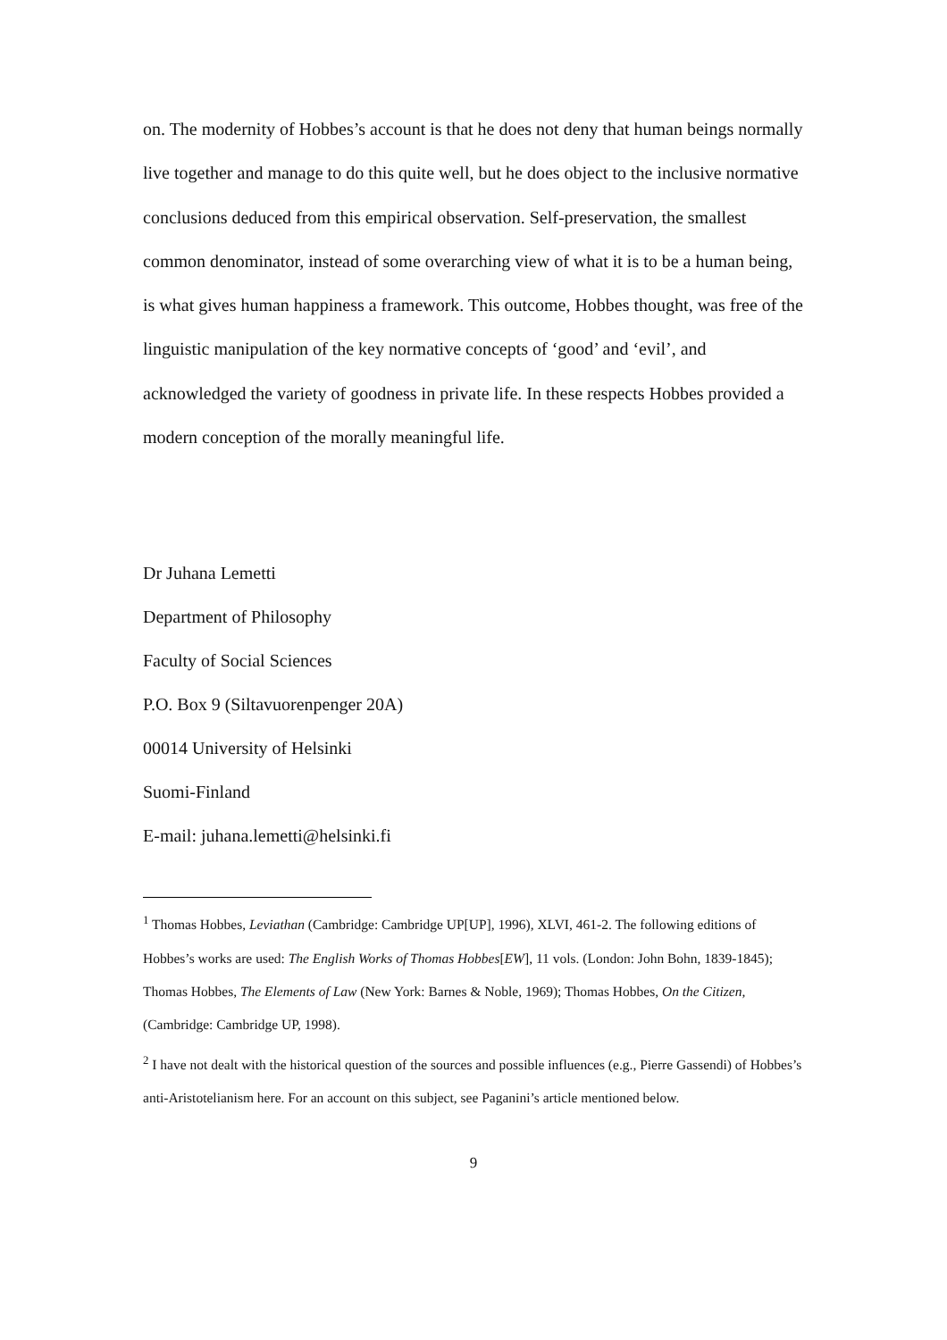on. The modernity of Hobbes’s account is that he does not deny that human beings normally live together and manage to do this quite well, but he does object to the inclusive normative conclusions deduced from this empirical observation. Self-preservation, the smallest common denominator, instead of some overarching view of what it is to be a human being, is what gives human happiness a framework. This outcome, Hobbes thought, was free of the linguistic manipulation of the key normative concepts of ‘good’ and ‘evil’, and acknowledged the variety of goodness in private life. In these respects Hobbes provided a modern conception of the morally meaningful life.
Dr Juhana Lemetti
Department of Philosophy
Faculty of Social Sciences
P.O. Box 9 (Siltavuorenpenger 20A)
00014 University of Helsinki
Suomi-Finland
E-mail: juhana.lemetti@helsinki.fi
<sup>1</sup> Thomas Hobbes, Leviathan (Cambridge: Cambridge UP[UP], 1996), XLVI, 461-2. The following editions of Hobbes’s works are used: The English Works of Thomas Hobbes[EW], 11 vols. (London: John Bohn, 1839-1845); Thomas Hobbes, The Elements of Law (New York: Barnes & Noble, 1969); Thomas Hobbes, On the Citizen, (Cambridge: Cambridge UP, 1998).
<sup>2</sup> I have not dealt with the historical question of the sources and possible influences (e.g., Pierre Gassendi) of Hobbes’s anti-Aristotelianism here. For an account on this subject, see Paganini’s article mentioned below.
9